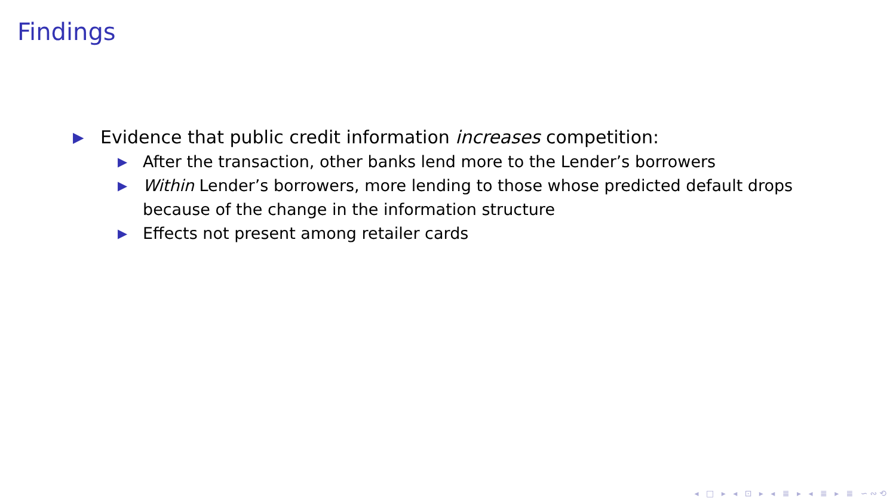Findings
▶ Evidence that public credit information increases competition:
▶ After the transaction, other banks lend more to the Lender’s borrowers
▶ Within Lender’s borrowers, more lending to those whose predicted default drops
because of the change in the information structure
▶ Effects not present among retailer cards
◂ □ ▸ ◂ ⊡ ▸ ◂ ≣ ▸ ◂ ≣ ▸ ≣ ∽∾⟲